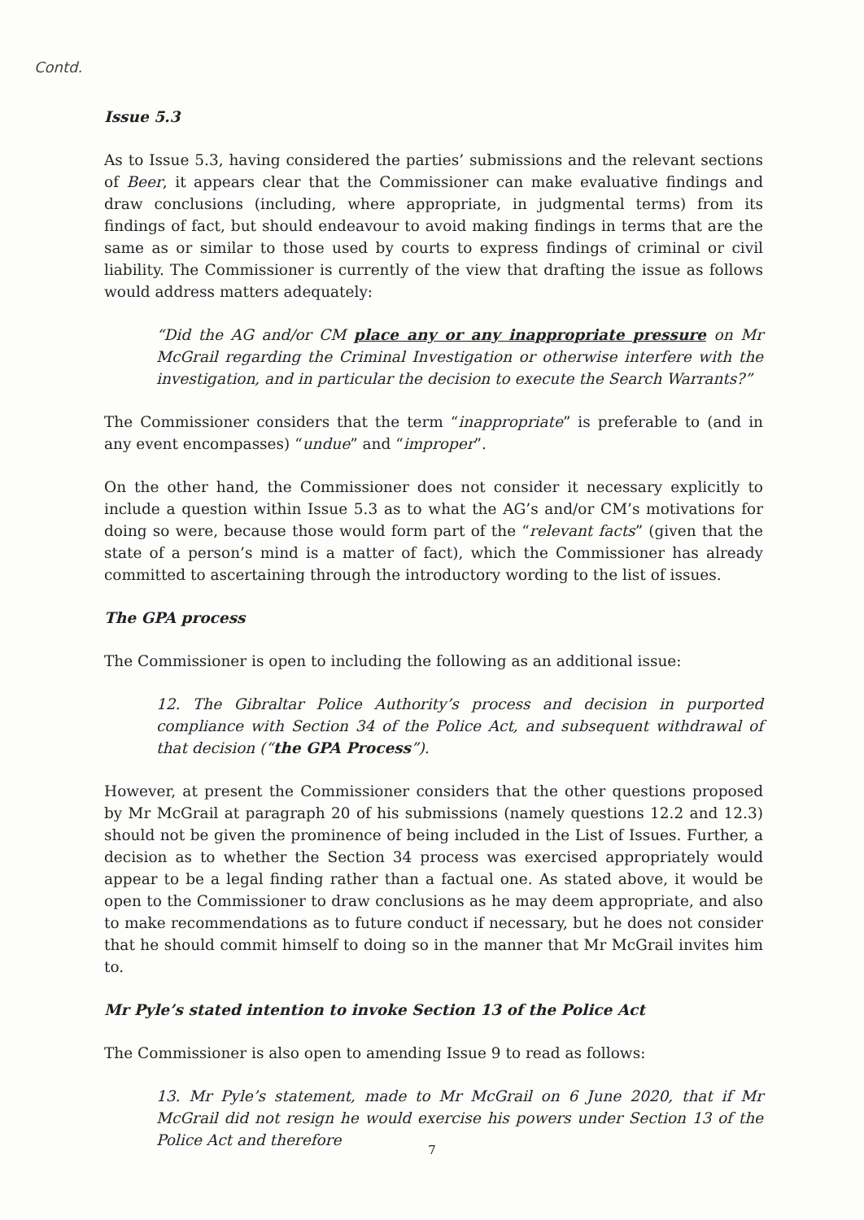Contd.
Issue 5.3
As to Issue 5.3, having considered the parties’ submissions and the relevant sections of Beer, it appears clear that the Commissioner can make evaluative findings and draw conclusions (including, where appropriate, in judgmental terms) from its findings of fact, but should endeavour to avoid making findings in terms that are the same as or similar to those used by courts to express findings of criminal or civil liability. The Commissioner is currently of the view that drafting the issue as follows would address matters adequately:
“Did the AG and/or CM place any or any inappropriate pressure on Mr McGrail regarding the Criminal Investigation or otherwise interfere with the investigation, and in particular the decision to execute the Search Warrants?”
The Commissioner considers that the term “inappropriate” is preferable to (and in any event encompasses) “undue” and “improper”.
On the other hand, the Commissioner does not consider it necessary explicitly to include a question within Issue 5.3 as to what the AG’s and/or CM’s motivations for doing so were, because those would form part of the “relevant facts” (given that the state of a person’s mind is a matter of fact), which the Commissioner has already committed to ascertaining through the introductory wording to the list of issues.
The GPA process
The Commissioner is open to including the following as an additional issue:
12. The Gibraltar Police Authority’s process and decision in purported compliance with Section 34 of the Police Act, and subsequent withdrawal of that decision (“the GPA Process”).
However, at present the Commissioner considers that the other questions proposed by Mr McGrail at paragraph 20 of his submissions (namely questions 12.2 and 12.3) should not be given the prominence of being included in the List of Issues. Further, a decision as to whether the Section 34 process was exercised appropriately would appear to be a legal finding rather than a factual one. As stated above, it would be open to the Commissioner to draw conclusions as he may deem appropriate, and also to make recommendations as to future conduct if necessary, but he does not consider that he should commit himself to doing so in the manner that Mr McGrail invites him to.
Mr Pyle’s stated intention to invoke Section 13 of the Police Act
The Commissioner is also open to amending Issue 9 to read as follows:
13. Mr Pyle’s statement, made to Mr McGrail on 6 June 2020, that if Mr McGrail did not resign he would exercise his powers under Section 13 of the Police Act and therefore
7